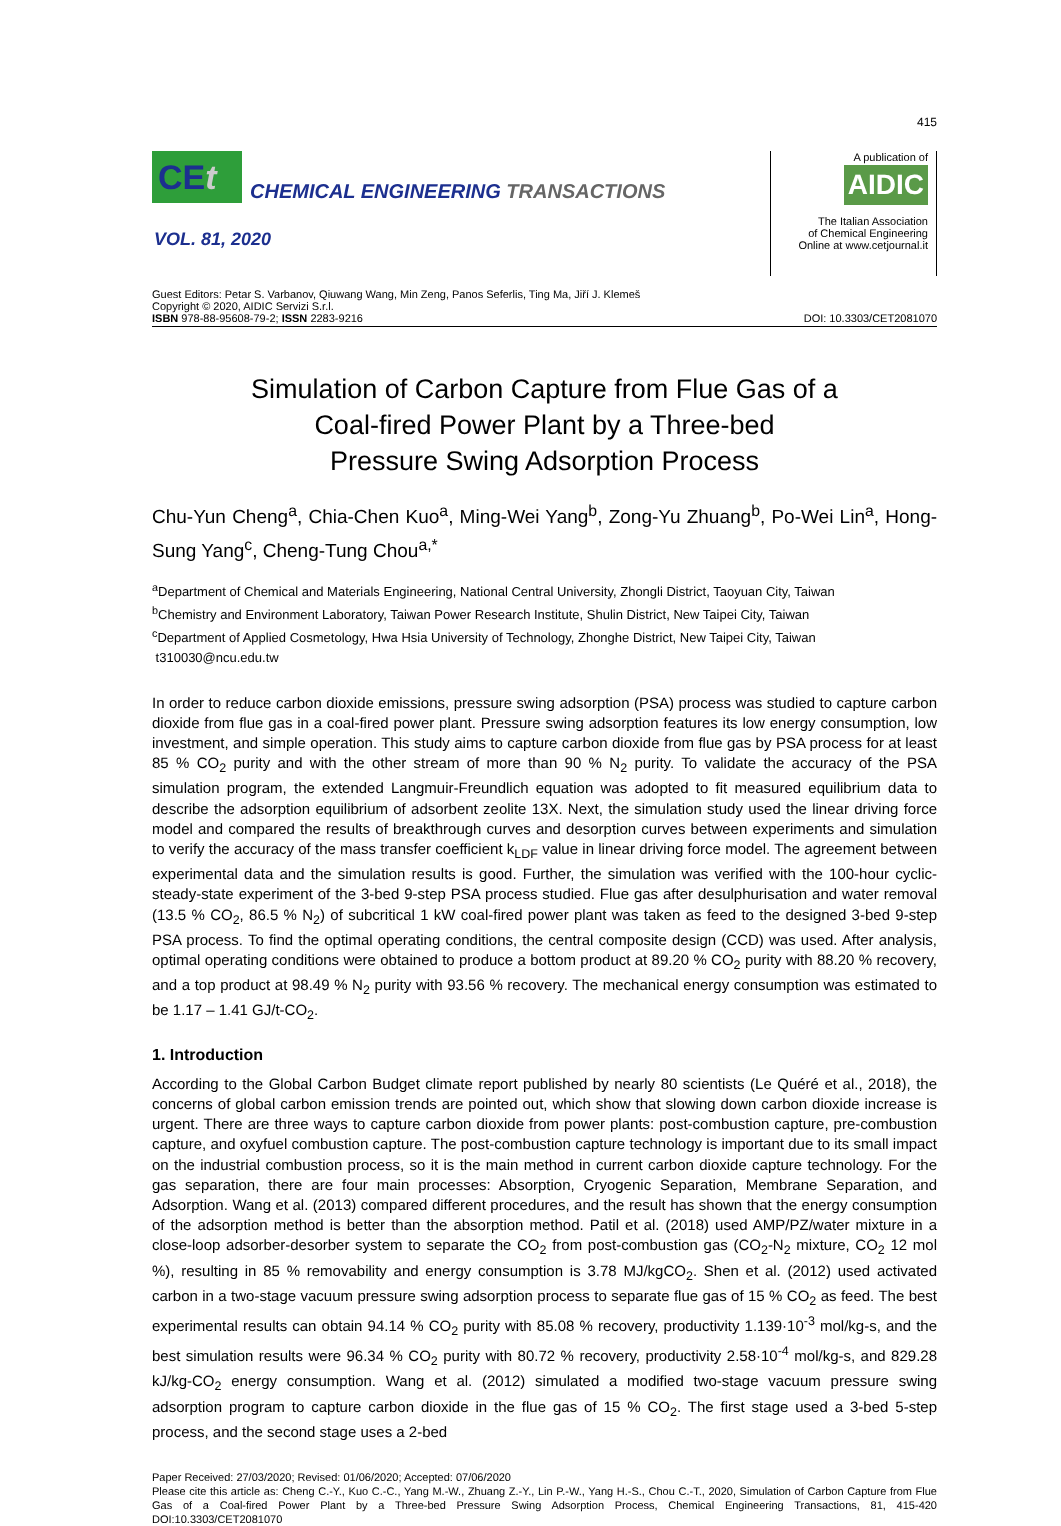415
CEt
CHEMICAL ENGINEERING TRANSACTIONS
VOL. 81, 2020
A publication of
AIDIC
The Italian Association
of Chemical Engineering
Online at www.cetjournal.it
Guest Editors: Petar S. Varbanov, Qiuwang Wang, Min Zeng, Panos Seferlis, Ting Ma, Jiří J. Klemeš
Copyright © 2020, AIDIC Servizi S.r.l.
ISBN 978-88-95608-79-2; ISSN 2283-9216
DOI: 10.3303/CET2081070
Simulation of Carbon Capture from Flue Gas of a
Coal-fired Power Plant by a Three-bed
Pressure Swing Adsorption Process
Chu-Yun Cheng<sup>a</sup>, Chia-Chen Kuo<sup>a</sup>, Ming-Wei Yang<sup>b</sup>, Zong-Yu Zhuang<sup>b</sup>, Po-Wei Lin<sup>a</sup>, Hong-Sung Yang<sup>c</sup>, Cheng-Tung Chou<sup>a,*</sup>
<sup>a</sup> Department of Chemical and Materials Engineering, National Central University, Zhongli District, Taoyuan City, Taiwan
<sup>b</sup> Chemistry and Environment Laboratory, Taiwan Power Research Institute, Shulin District, New Taipei City, Taiwan
<sup>c</sup> Department of Applied Cosmetology, Hwa Hsia University of Technology, Zhonghe District, New Taipei City, Taiwan
t310030@ncu.edu.tw
In order to reduce carbon dioxide emissions, pressure swing adsorption (PSA) process was studied to capture carbon dioxide from flue gas in a coal-fired power plant. Pressure swing adsorption features its low energy consumption, low investment, and simple operation. This study aims to capture carbon dioxide from flue gas by PSA process for at least 85 % CO<sub>2</sub> purity and with the other stream of more than 90 % N<sub>2</sub> purity. To validate the accuracy of the PSA simulation program, the extended Langmuir-Freundlich equation was adopted to fit measured equilibrium data to describe the adsorption equilibrium of adsorbent zeolite 13X. Next, the simulation study used the linear driving force model and compared the results of breakthrough curves and desorption curves between experiments and simulation to verify the accuracy of the mass transfer coefficient k<sub>LDF</sub> value in linear driving force model. The agreement between experimental data and the simulation results is good. Further, the simulation was verified with the 100-hour cyclic-steady-state experiment of the 3-bed 9-step PSA process studied. Flue gas after desulphurisation and water removal (13.5 % CO<sub>2</sub>, 86.5 % N<sub>2</sub>) of subcritical 1 kW coal-fired power plant was taken as feed to the designed 3-bed 9-step PSA process. To find the optimal operating conditions, the central composite design (CCD) was used. After analysis, optimal operating conditions were obtained to produce a bottom product at 89.20 % CO<sub>2</sub> purity with 88.20 % recovery, and a top product at 98.49 % N<sub>2</sub> purity with 93.56 % recovery. The mechanical energy consumption was estimated to be 1.17 – 1.41 GJ/t-CO<sub>2</sub>.
1. Introduction
According to the Global Carbon Budget climate report published by nearly 80 scientists (Le Quéré et al., 2018), the concerns of global carbon emission trends are pointed out, which show that slowing down carbon dioxide increase is urgent. There are three ways to capture carbon dioxide from power plants: post-combustion capture, pre-combustion capture, and oxyfuel combustion capture. The post-combustion capture technology is important due to its small impact on the industrial combustion process, so it is the main method in current carbon dioxide capture technology. For the gas separation, there are four main processes: Absorption, Cryogenic Separation, Membrane Separation, and Adsorption. Wang et al. (2013) compared different procedures, and the result has shown that the energy consumption of the adsorption method is better than the absorption method. Patil et al. (2018) used AMP/PZ/water mixture in a close-loop adsorber-desorber system to separate the CO<sub>2</sub> from post-combustion gas (CO<sub>2</sub>-N<sub>2</sub> mixture, CO<sub>2</sub> 12 mol %), resulting in 85 % removability and energy consumption is 3.78 MJ/kgCO<sub>2</sub>. Shen et al. (2012) used activated carbon in a two-stage vacuum pressure swing adsorption process to separate flue gas of 15 % CO<sub>2</sub> as feed. The best experimental results can obtain 94.14 % CO<sub>2</sub> purity with 85.08 % recovery, productivity 1.139·10<sup>-3</sup> mol/kg-s, and the best simulation results were 96.34 % CO<sub>2</sub> purity with 80.72 % recovery, productivity 2.58·10<sup>-4</sup> mol/kg-s, and 829.28 kJ/kg-CO<sub>2</sub> energy consumption. Wang et al. (2012) simulated a modified two-stage vacuum pressure swing adsorption program to capture carbon dioxide in the flue gas of 15 % CO<sub>2</sub>. The first stage used a 3-bed 5-step process, and the second stage uses a 2-bed
Paper Received: 27/03/2020; Revised: 01/06/2020; Accepted: 07/06/2020
Please cite this article as: Cheng C.-Y., Kuo C.-C., Yang M.-W., Zhuang Z.-Y., Lin P.-W., Yang H.-S., Chou C.-T., 2020, Simulation of Carbon Capture from Flue Gas of a Coal-fired Power Plant by a Three-bed Pressure Swing Adsorption Process, Chemical Engineering Transactions, 81, 415-420 DOI:10.3303/CET2081070